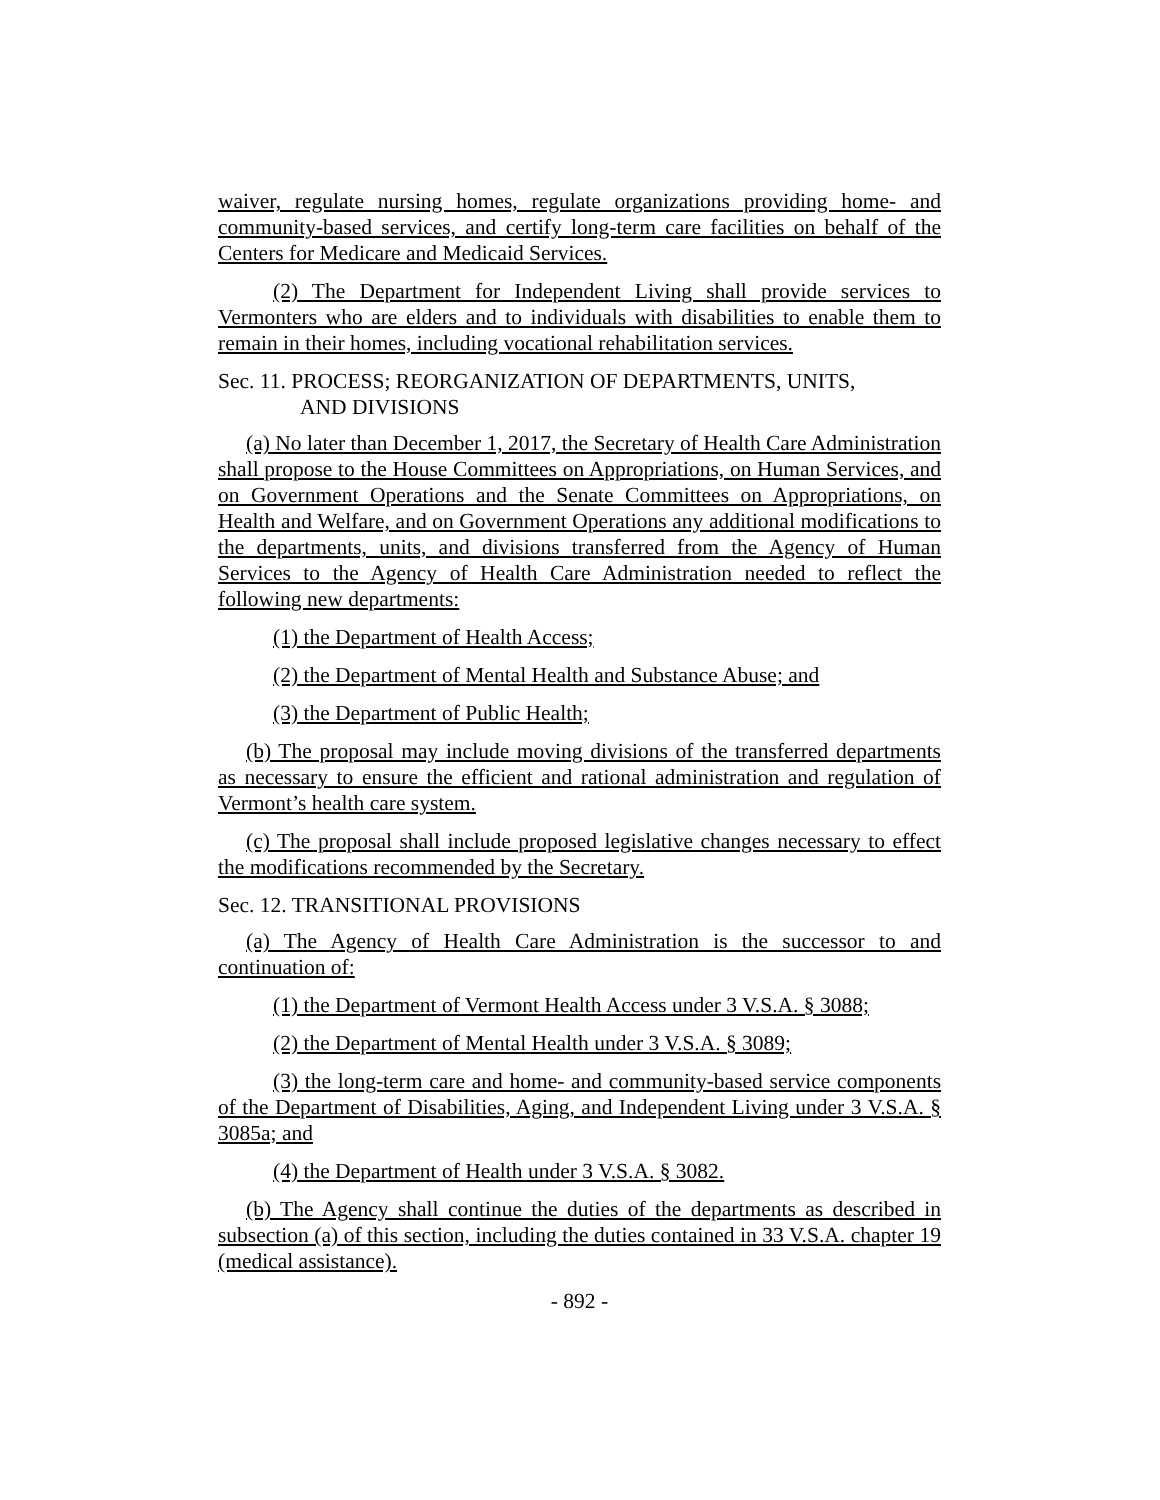waiver, regulate nursing homes, regulate organizations providing home- and community-based services, and certify long-term care facilities on behalf of the Centers for Medicare and Medicaid Services.
(2) The Department for Independent Living shall provide services to Vermonters who are elders and to individuals with disabilities to enable them to remain in their homes, including vocational rehabilitation services.
Sec. 11. PROCESS; REORGANIZATION OF DEPARTMENTS, UNITS,
AND DIVISIONS
(a) No later than December 1, 2017, the Secretary of Health Care Administration shall propose to the House Committees on Appropriations, on Human Services, and on Government Operations and the Senate Committees on Appropriations, on Health and Welfare, and on Government Operations any additional modifications to the departments, units, and divisions transferred from the Agency of Human Services to the Agency of Health Care Administration needed to reflect the following new departments:
(1) the Department of Health Access;
(2) the Department of Mental Health and Substance Abuse; and
(3) the Department of Public Health;
(b) The proposal may include moving divisions of the transferred departments as necessary to ensure the efficient and rational administration and regulation of Vermont’s health care system.
(c) The proposal shall include proposed legislative changes necessary to effect the modifications recommended by the Secretary.
Sec. 12. TRANSITIONAL PROVISIONS
(a) The Agency of Health Care Administration is the successor to and continuation of:
(1) the Department of Vermont Health Access under 3 V.S.A. § 3088;
(2) the Department of Mental Health under 3 V.S.A. § 3089;
(3) the long-term care and home- and community-based service components of the Department of Disabilities, Aging, and Independent Living under 3 V.S.A. § 3085a; and
(4) the Department of Health under 3 V.S.A. § 3082.
(b) The Agency shall continue the duties of the departments as described in subsection (a) of this section, including the duties contained in 33 V.S.A. chapter 19 (medical assistance).
- 892 -